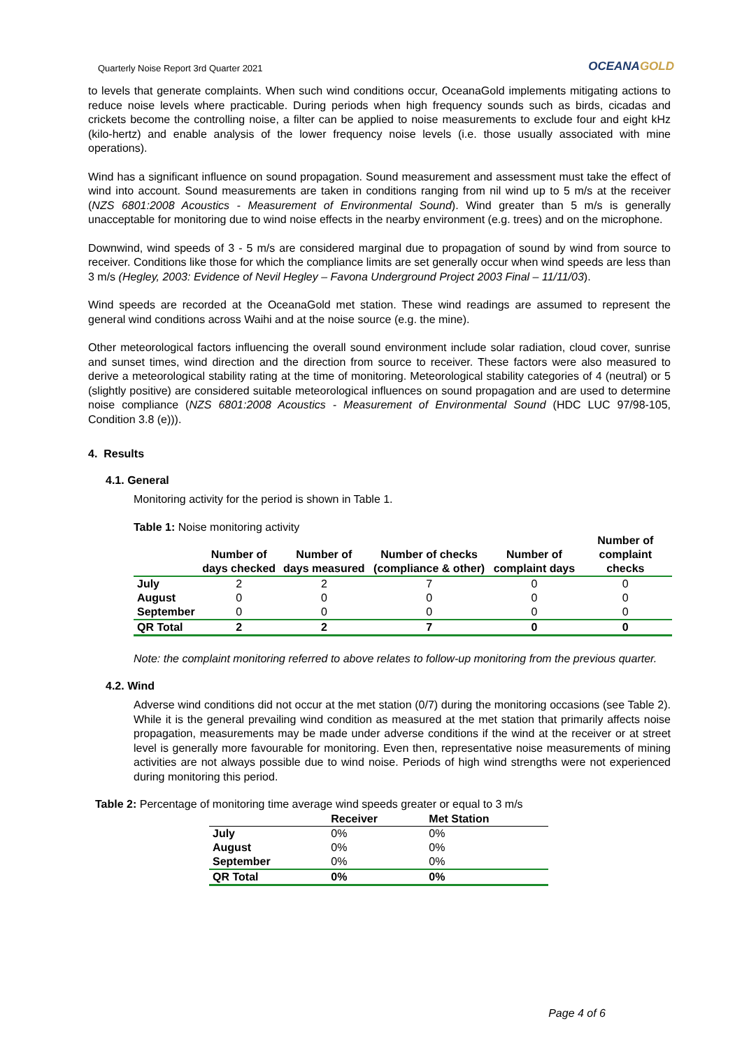Quarterly Noise Report 3rd Quarter 2021
OCEANAGOLD
to levels that generate complaints. When such wind conditions occur, OceanaGold implements mitigating actions to reduce noise levels where practicable. During periods when high frequency sounds such as birds, cicadas and crickets become the controlling noise, a filter can be applied to noise measurements to exclude four and eight kHz (kilo-hertz) and enable analysis of the lower frequency noise levels (i.e. those usually associated with mine operations).
Wind has a significant influence on sound propagation. Sound measurement and assessment must take the effect of wind into account. Sound measurements are taken in conditions ranging from nil wind up to 5 m/s at the receiver (NZS 6801:2008 Acoustics - Measurement of Environmental Sound). Wind greater than 5 m/s is generally unacceptable for monitoring due to wind noise effects in the nearby environment (e.g. trees) and on the microphone.
Downwind, wind speeds of 3 - 5 m/s are considered marginal due to propagation of sound by wind from source to receiver. Conditions like those for which the compliance limits are set generally occur when wind speeds are less than 3 m/s (Hegley, 2003: Evidence of Nevil Hegley – Favona Underground Project 2003 Final – 11/11/03).
Wind speeds are recorded at the OceanaGold met station. These wind readings are assumed to represent the general wind conditions across Waihi and at the noise source (e.g. the mine).
Other meteorological factors influencing the overall sound environment include solar radiation, cloud cover, sunrise and sunset times, wind direction and the direction from source to receiver. These factors were also measured to derive a meteorological stability rating at the time of monitoring. Meteorological stability categories of 4 (neutral) or 5 (slightly positive) are considered suitable meteorological influences on sound propagation and are used to determine noise compliance (NZS 6801:2008 Acoustics - Measurement of Environmental Sound (HDC LUC 97/98-105, Condition 3.8 (e))).
4. Results
4.1. General
Monitoring activity for the period is shown in Table 1.
Table 1: Noise monitoring activity
| | Number of days checked | Number of days measured | Number of checks (compliance & other) | Number of complaint days | Number of complaint checks |
| --- | --- | --- | --- | --- | --- |
| July | 2 | 2 | 7 | 0 | 0 |
| August | 0 | 0 | 0 | 0 | 0 |
| September | 0 | 0 | 0 | 0 | 0 |
| QR Total | 2 | 2 | 7 | 0 | 0 |
Note: the complaint monitoring referred to above relates to follow-up monitoring from the previous quarter.
4.2. Wind
Adverse wind conditions did not occur at the met station (0/7) during the monitoring occasions (see Table 2). While it is the general prevailing wind condition as measured at the met station that primarily affects noise propagation, measurements may be made under adverse conditions if the wind at the receiver or at street level is generally more favourable for monitoring. Even then, representative noise measurements of mining activities are not always possible due to wind noise. Periods of high wind strengths were not experienced during monitoring this period.
Table 2: Percentage of monitoring time average wind speeds greater or equal to 3 m/s
| | Receiver | Met Station |
| --- | --- | --- |
| July | 0% | 0% |
| August | 0% | 0% |
| September | 0% | 0% |
| QR Total | 0% | 0% |
Page 4 of 6